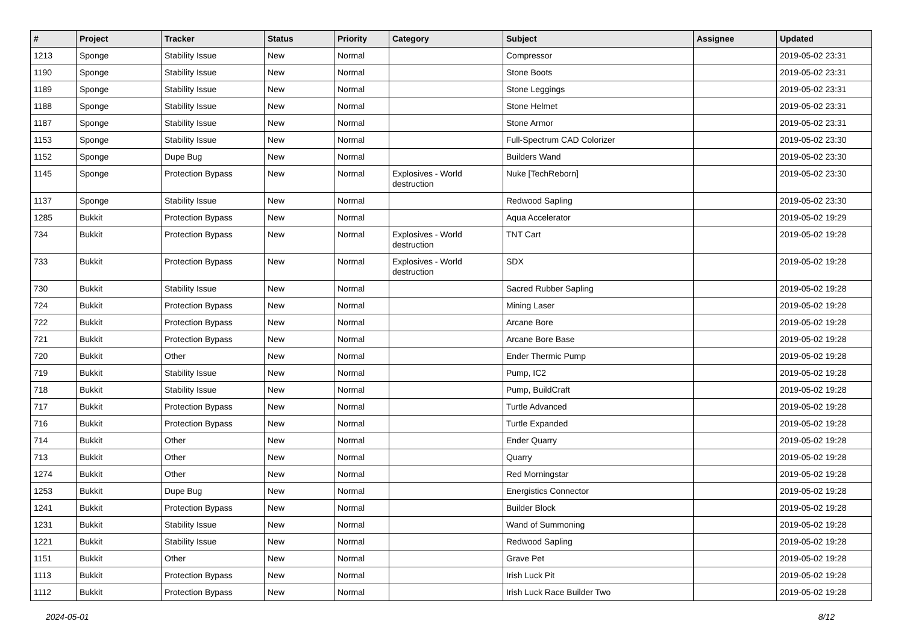| # | Project | Tracker | Status | Priority | Category | Subject | Assignee | Updated |
| --- | --- | --- | --- | --- | --- | --- | --- | --- |
| 1213 | Sponge | Stability Issue | New | Normal | | Compressor | | 2019-05-02 23:31 |
| 1190 | Sponge | Stability Issue | New | Normal | | Stone Boots | | 2019-05-02 23:31 |
| 1189 | Sponge | Stability Issue | New | Normal | | Stone Leggings | | 2019-05-02 23:31 |
| 1188 | Sponge | Stability Issue | New | Normal | | Stone Helmet | | 2019-05-02 23:31 |
| 1187 | Sponge | Stability Issue | New | Normal | | Stone Armor | | 2019-05-02 23:31 |
| 1153 | Sponge | Stability Issue | New | Normal | | Full-Spectrum CAD Colorizer | | 2019-05-02 23:30 |
| 1152 | Sponge | Dupe Bug | New | Normal | | Builders Wand | | 2019-05-02 23:30 |
| 1145 | Sponge | Protection Bypass | New | Normal | Explosives - World destruction | Nuke [TechReborn] | | 2019-05-02 23:30 |
| 1137 | Sponge | Stability Issue | New | Normal | | Redwood Sapling | | 2019-05-02 23:30 |
| 1285 | Bukkit | Protection Bypass | New | Normal | | Aqua Accelerator | | 2019-05-02 19:29 |
| 734 | Bukkit | Protection Bypass | New | Normal | Explosives - World destruction | TNT Cart | | 2019-05-02 19:28 |
| 733 | Bukkit | Protection Bypass | New | Normal | Explosives - World destruction | SDX | | 2019-05-02 19:28 |
| 730 | Bukkit | Stability Issue | New | Normal | | Sacred Rubber Sapling | | 2019-05-02 19:28 |
| 724 | Bukkit | Protection Bypass | New | Normal | | Mining Laser | | 2019-05-02 19:28 |
| 722 | Bukkit | Protection Bypass | New | Normal | | Arcane Bore | | 2019-05-02 19:28 |
| 721 | Bukkit | Protection Bypass | New | Normal | | Arcane Bore Base | | 2019-05-02 19:28 |
| 720 | Bukkit | Other | New | Normal | | Ender Thermic Pump | | 2019-05-02 19:28 |
| 719 | Bukkit | Stability Issue | New | Normal | | Pump, IC2 | | 2019-05-02 19:28 |
| 718 | Bukkit | Stability Issue | New | Normal | | Pump, BuildCraft | | 2019-05-02 19:28 |
| 717 | Bukkit | Protection Bypass | New | Normal | | Turtle Advanced | | 2019-05-02 19:28 |
| 716 | Bukkit | Protection Bypass | New | Normal | | Turtle Expanded | | 2019-05-02 19:28 |
| 714 | Bukkit | Other | New | Normal | | Ender Quarry | | 2019-05-02 19:28 |
| 713 | Bukkit | Other | New | Normal | | Quarry | | 2019-05-02 19:28 |
| 1274 | Bukkit | Other | New | Normal | | Red Morningstar | | 2019-05-02 19:28 |
| 1253 | Bukkit | Dupe Bug | New | Normal | | Energistics Connector | | 2019-05-02 19:28 |
| 1241 | Bukkit | Protection Bypass | New | Normal | | Builder Block | | 2019-05-02 19:28 |
| 1231 | Bukkit | Stability Issue | New | Normal | | Wand of Summoning | | 2019-05-02 19:28 |
| 1221 | Bukkit | Stability Issue | New | Normal | | Redwood Sapling | | 2019-05-02 19:28 |
| 1151 | Bukkit | Other | New | Normal | | Grave Pet | | 2019-05-02 19:28 |
| 1113 | Bukkit | Protection Bypass | New | Normal | | Irish Luck Pit | | 2019-05-02 19:28 |
| 1112 | Bukkit | Protection Bypass | New | Normal | | Irish Luck Race Builder Two | | 2019-05-02 19:28 |
2024-05-01 8/12